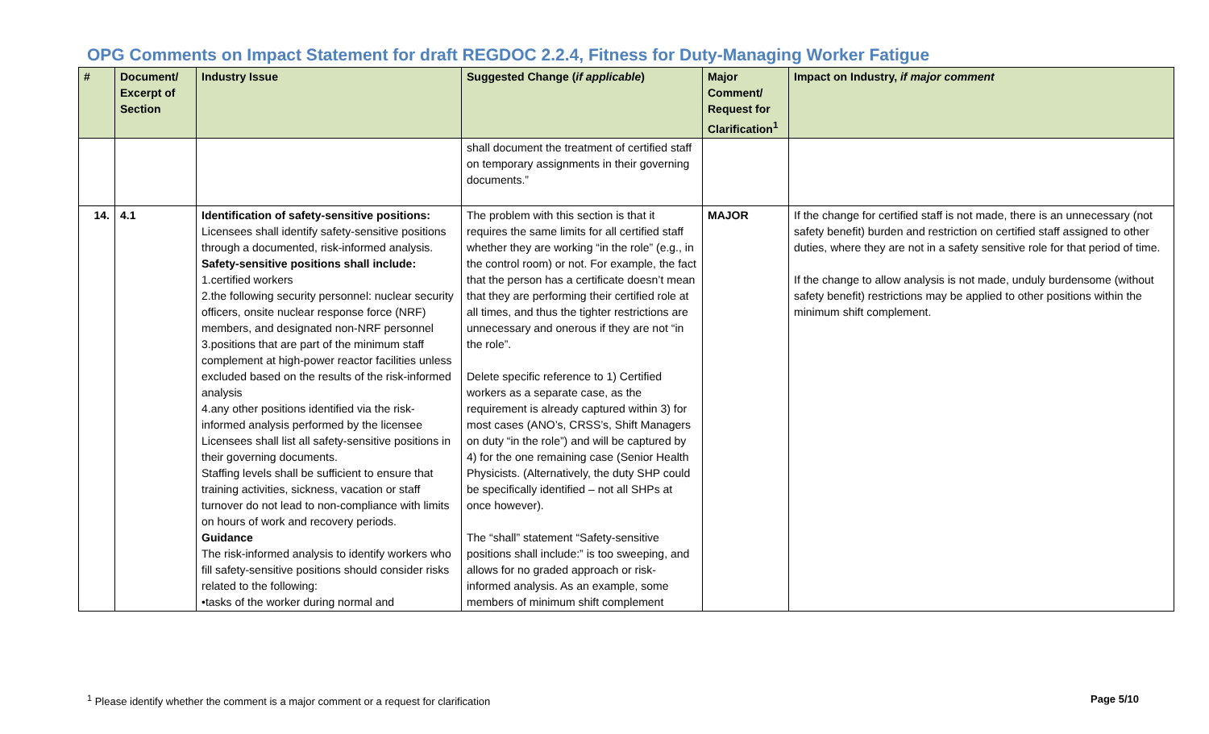OPG Comments on Impact Statement for draft REGDOC 2.2.4, Fitness for Duty-Managing Worker Fatigue
| # | Document/ Excerpt of Section | Industry Issue | Suggested Change ( if applicable ) | Major Comment/ Request for Clarification<sup>1</sup> | Impact on Industry, if major comment |
| --- | --- | --- | --- | --- | --- |
| | | | shall document the treatment of certified staff on temporary assignments in their governing documents.” | | |
| 14. | 4.1 | Identification of safety-sensitive positions: Licensees shall identify safety-sensitive positions through a documented, risk-informed analysis. Safety-sensitive positions shall include: 1.certified workers 2.the following security personnel: nuclear security officers, onsite nuclear response force (NRF) members, and designated non-NRF personnel 3.positions that are part of the minimum staff complement at high-power reactor facilities unless excluded based on the results of the risk-informed analysis 4.any other positions identified via the risk-informed analysis performed by the licensee Licensees shall list all safety-sensitive positions in their governing documents. Staffing levels shall be sufficient to ensure that training activities, sickness, vacation or staff turnover do not lead to non-compliance with limits on hours of work and recovery periods. Guidance The risk-informed analysis to identify workers who fill safety-sensitive positions should consider risks related to the following: •tasks of the worker during normal and | The problem with this section is that it requires the same limits for all certified staff whether they are working “in the role” (e.g., in the control room) or not. For example, the fact that the person has a certificate doesn’t mean that they are performing their certified role at all times, and thus the tighter restrictions are unnecessary and onerous if they are not “in the role”. Delete specific reference to 1) Certified workers as a separate case, as the requirement is already captured within 3) for most cases (ANO’s, CRSS’s, Shift Managers on duty “in the role”) and will be captured by 4) for the one remaining case (Senior Health Physicists. (Alternatively, the duty SHP could be specifically identified – not all SHPs at once however). The “shall” statement “Safety-sensitive positions shall include:” is too sweeping, and allows for no graded approach or risk-informed analysis. As an example, some members of minimum shift complement | MAJOR | If the change for certified staff is not made, there is an unnecessary (not safety benefit) burden and restriction on certified staff assigned to other duties, where they are not in a safety sensitive role for that period of time. If the change to allow analysis is not made, unduly burdensome (without safety benefit) restrictions may be applied to other positions within the minimum shift complement. |
<sup>1</sup> Please identify whether the comment is a major comment or a request for clarification Page 5/10